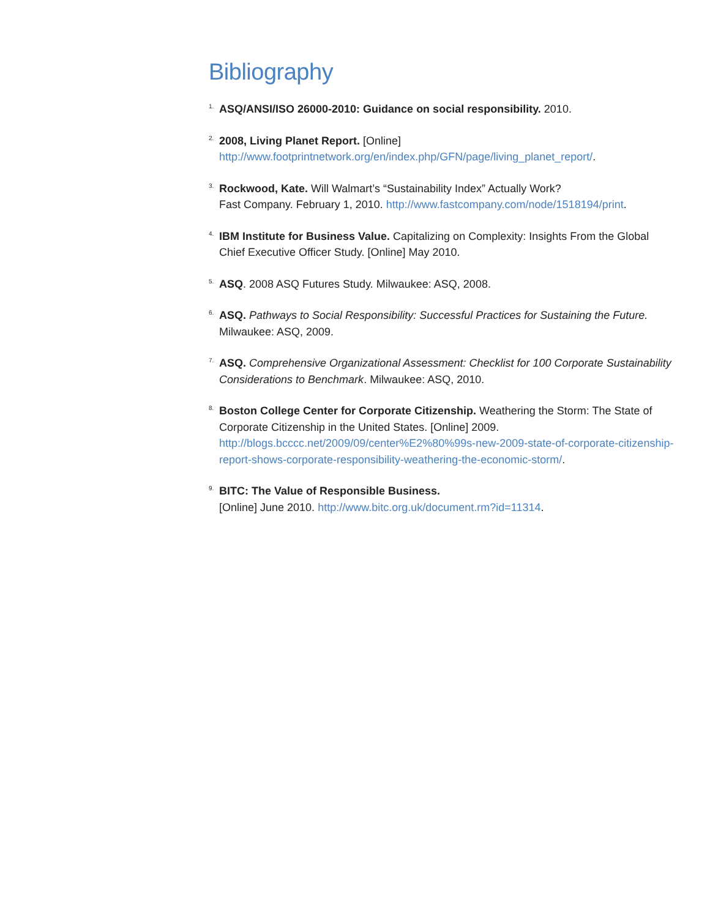Bibliography
1.
ASQ/ANSI/ISO 26000-2010: Guidance on social responsibility. 2010.
2.
2008, Living Planet Report. [Online]
http://www.footprintnetwork.org/en/index.php/GFN/page/living_planet_report/.
3.
Rockwood, Kate. Will Walmart’s “Sustainability Index” Actually Work?
Fast Company. February 1, 2010. http://www.fastcompany.com/node/1518194/print.
4.
IBM Institute for Business Value. Capitalizing on Complexity: Insights From the Global Chief Executive Officer Study. [Online] May 2010.
5.
ASQ. 2008 ASQ Futures Study. Milwaukee: ASQ, 2008.
6.
ASQ. Pathways to Social Responsibility: Successful Practices for Sustaining the Future. Milwaukee: ASQ, 2009.
7.
ASQ. Comprehensive Organizational Assessment: Checklist for 100 Corporate Sustainability Considerations to Benchmark. Milwaukee: ASQ, 2010.
8.
Boston College Center for Corporate Citizenship. Weathering the Storm: The State of Corporate Citizenship in the United States. [Online] 2009.
http://blogs.bcccc.net/2009/09/center%E2%80%99s-new-2009-state-of-corporate-citizenship-report-shows-corporate-responsibility-weathering-the-economic-storm/.
9.
BITC: The Value of Responsible Business.
[Online] June 2010. http://www.bitc.org.uk/document.rm?id=11314.